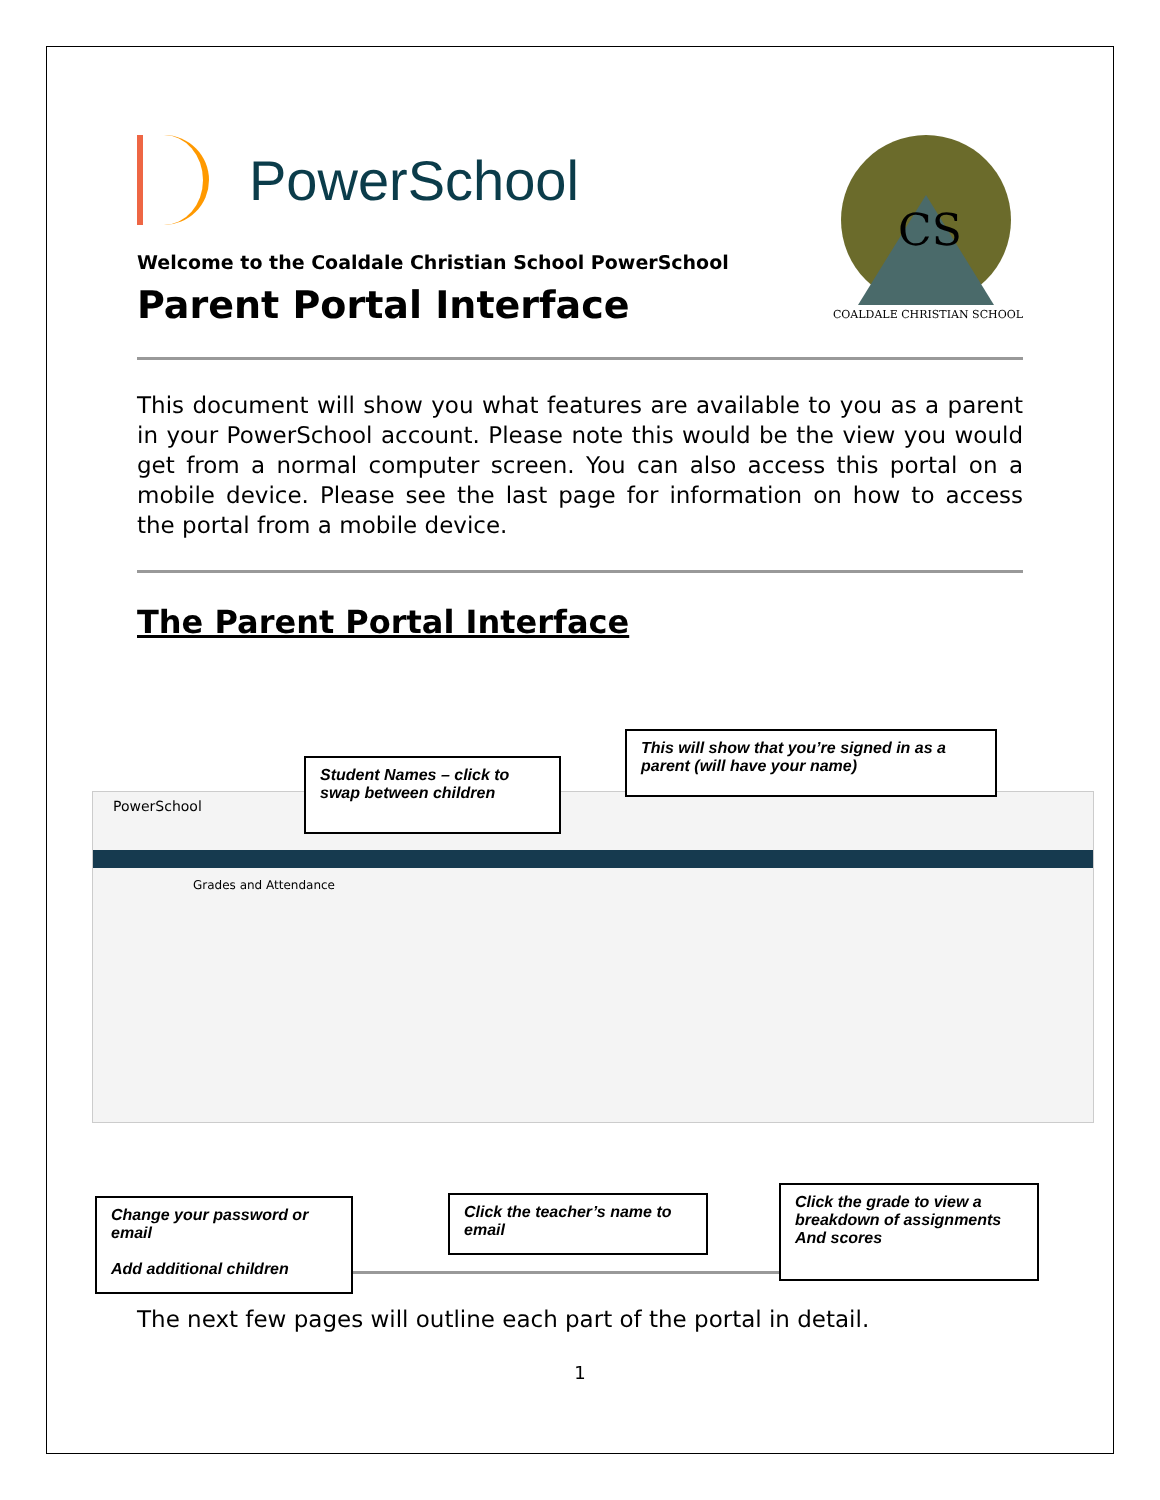PowerSchool
Welcome to the Coaldale Christian School PowerSchool
Parent Portal Interface
CS
COALDALE CHRISTIAN SCHOOL
This document will show you what features are available to you as a parent in your PowerSchool account. Please note this would be the view you would get from a normal computer screen. You can also access this portal on a mobile device. Please see the last page for information on how to access the portal from a mobile device.
The Parent Portal Interface
PowerSchool
Grades and Attendance
Student Names – click to swap between children
This will show that you’re signed in as a parent (will have your name)
Change your password or email
Add additional children
Click the teacher’s name to email
Click the grade to view a breakdown of assignments And scores
The next few pages will outline each part of the portal in detail.
1